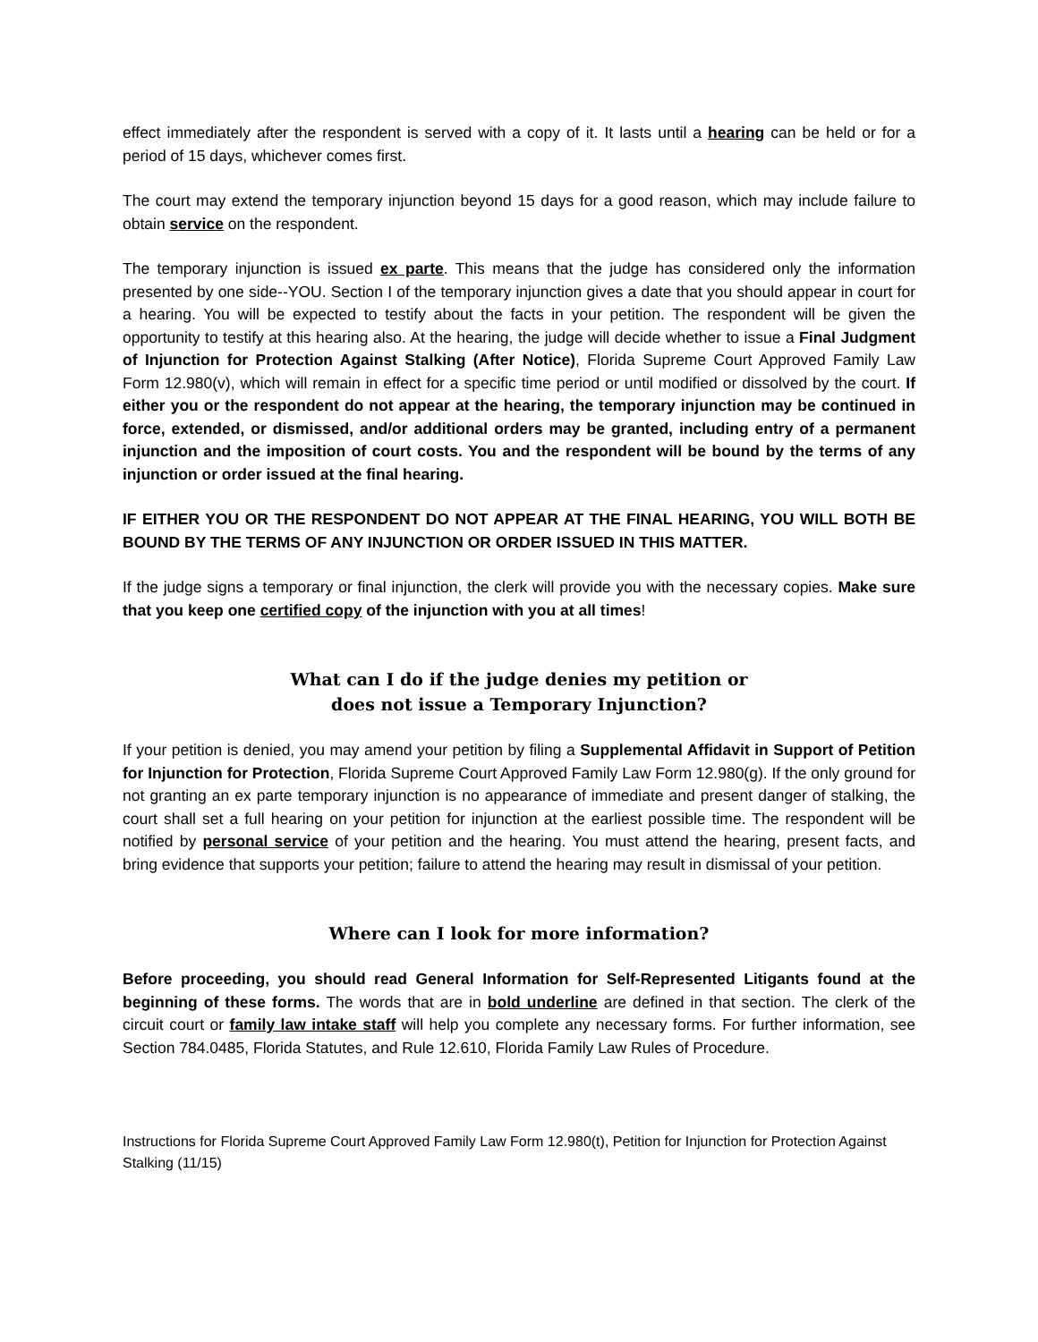effect immediately after the respondent is served with a copy of it. It lasts until a hearing can be held or for a period of 15 days, whichever comes first.
The court may extend the temporary injunction beyond 15 days for a good reason, which may include failure to obtain service on the respondent.
The temporary injunction is issued ex parte. This means that the judge has considered only the information presented by one side--YOU. Section I of the temporary injunction gives a date that you should appear in court for a hearing. You will be expected to testify about the facts in your petition. The respondent will be given the opportunity to testify at this hearing also. At the hearing, the judge will decide whether to issue a Final Judgment of Injunction for Protection Against Stalking (After Notice), Florida Supreme Court Approved Family Law Form 12.980(v), which will remain in effect for a specific time period or until modified or dissolved by the court. If either you or the respondent do not appear at the hearing, the temporary injunction may be continued in force, extended, or dismissed, and/or additional orders may be granted, including entry of a permanent injunction and the imposition of court costs. You and the respondent will be bound by the terms of any injunction or order issued at the final hearing.
IF EITHER YOU OR THE RESPONDENT DO NOT APPEAR AT THE FINAL HEARING, YOU WILL BOTH BE BOUND BY THE TERMS OF ANY INJUNCTION OR ORDER ISSUED IN THIS MATTER.
If the judge signs a temporary or final injunction, the clerk will provide you with the necessary copies. Make sure that you keep one certified copy of the injunction with you at all times!
What can I do if the judge denies my petition or
does not issue a Temporary Injunction?
If your petition is denied, you may amend your petition by filing a Supplemental Affidavit in Support of Petition for Injunction for Protection, Florida Supreme Court Approved Family Law Form 12.980(g). If the only ground for not granting an ex parte temporary injunction is no appearance of immediate and present danger of stalking, the court shall set a full hearing on your petition for injunction at the earliest possible time. The respondent will be notified by personal service of your petition and the hearing. You must attend the hearing, present facts, and bring evidence that supports your petition; failure to attend the hearing may result in dismissal of your petition.
Where can I look for more information?
Before proceeding, you should read General Information for Self-Represented Litigants found at the beginning of these forms. The words that are in bold underline are defined in that section. The clerk of the circuit court or family law intake staff will help you complete any necessary forms. For further information, see Section 784.0485, Florida Statutes, and Rule 12.610, Florida Family Law Rules of Procedure.
Instructions for Florida Supreme Court Approved Family Law Form 12.980(t), Petition for Injunction for Protection Against Stalking (11/15)